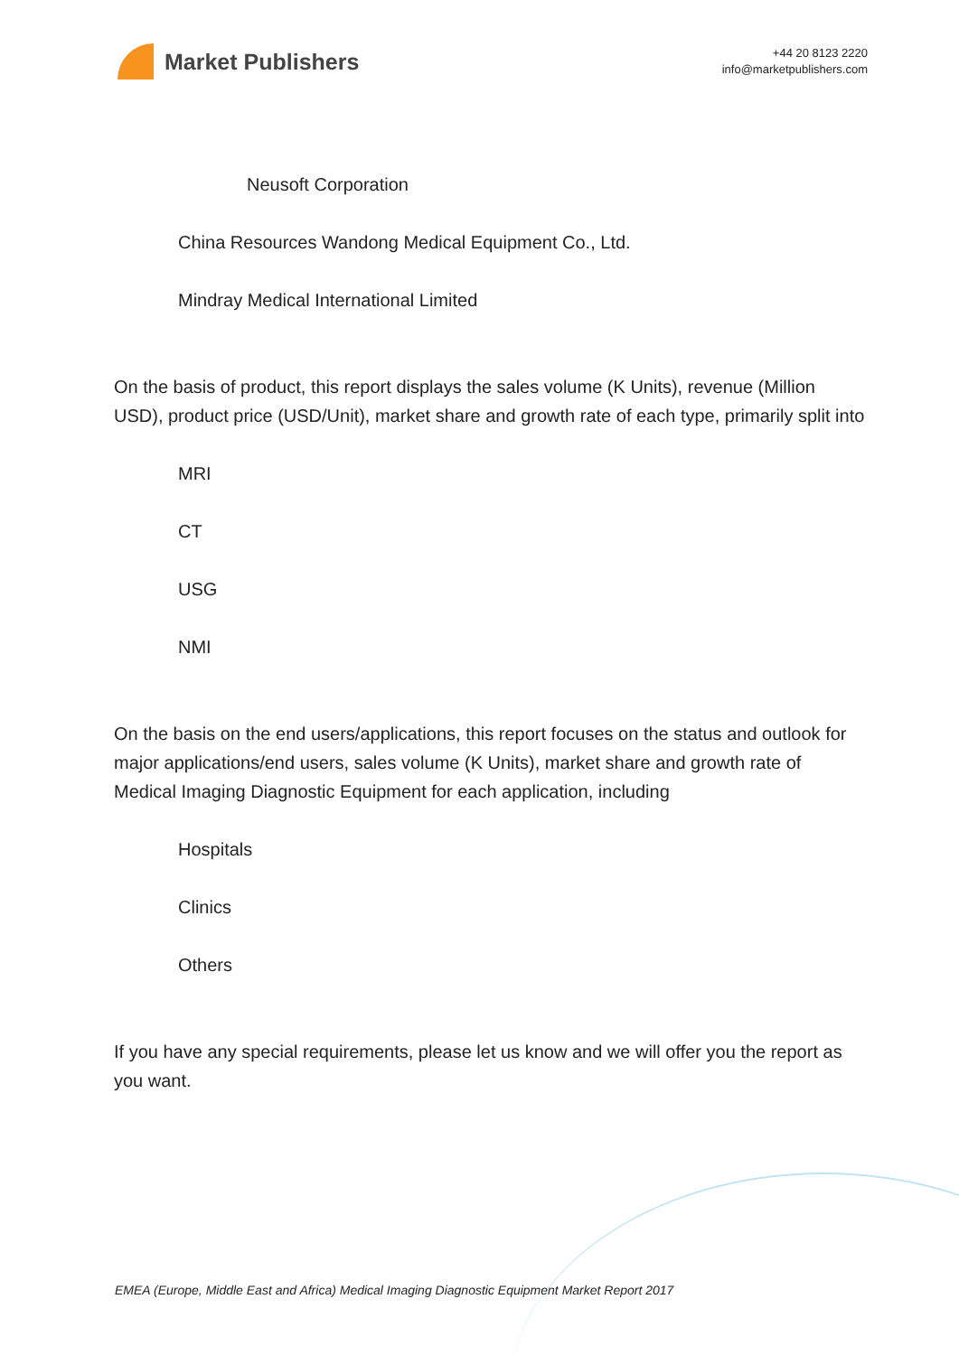Market Publishers
+44 20 8123 2220
info@marketpublishers.com
Neusoft Corporation
China Resources Wandong Medical Equipment Co., Ltd.
Mindray Medical International Limited
On the basis of product, this report displays the sales volume (K Units), revenue (Million USD), product price (USD/Unit), market share and growth rate of each type, primarily split into
MRI
CT
USG
NMI
On the basis on the end users/applications, this report focuses on the status and outlook for major applications/end users, sales volume (K Units), market share and growth rate of Medical Imaging Diagnostic Equipment for each application, including
Hospitals
Clinics
Others
If you have any special requirements, please let us know and we will offer you the report as you want.
EMEA (Europe, Middle East and Africa) Medical Imaging Diagnostic Equipment Market Report 2017